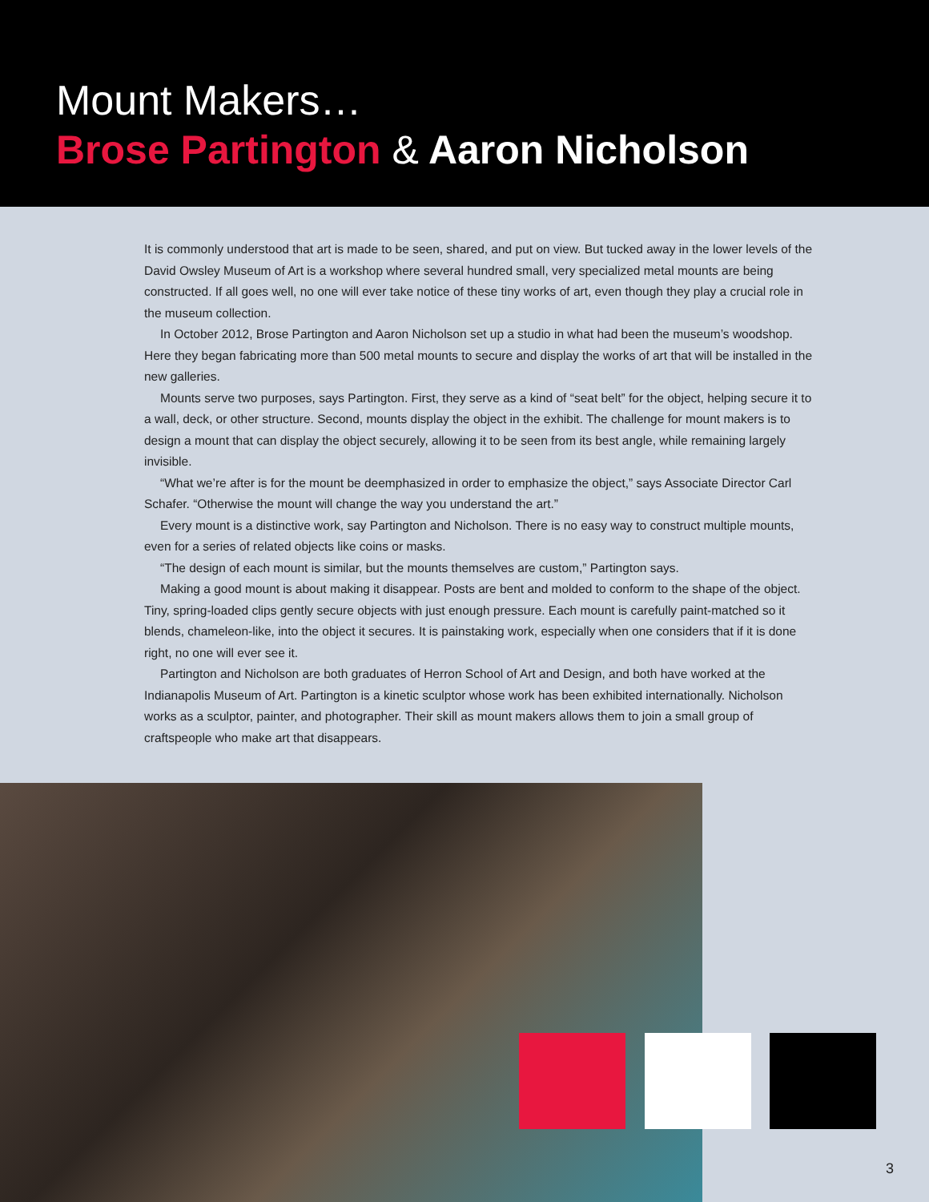Mount Makers…
Brose Partington & Aaron Nicholson
It is commonly understood that art is made to be seen, shared, and put on view. But tucked away in the lower levels of the David Owsley Museum of Art is a workshop where several hundred small, very specialized metal mounts are being constructed. If all goes well, no one will ever take notice of these tiny works of art, even though they play a crucial role in the museum collection.
In October 2012, Brose Partington and Aaron Nicholson set up a studio in what had been the museum’s woodshop. Here they began fabricating more than 500 metal mounts to secure and display the works of art that will be installed in the new galleries.
Mounts serve two purposes, says Partington. First, they serve as a kind of “seat belt” for the object, helping secure it to a wall, deck, or other structure. Second, mounts display the object in the exhibit. The challenge for mount makers is to design a mount that can display the object securely, allowing it to be seen from its best angle, while remaining largely invisible.
“What we’re after is for the mount be deemphasized in order to emphasize the object,” says Associate Director Carl Schafer. “Otherwise the mount will change the way you understand the art.”
Every mount is a distinctive work, say Partington and Nicholson. There is no easy way to construct multiple mounts, even for a series of related objects like coins or masks.
“The design of each mount is similar, but the mounts themselves are custom,” Partington says.
Making a good mount is about making it disappear. Posts are bent and molded to conform to the shape of the object. Tiny, spring-loaded clips gently secure objects with just enough pressure. Each mount is carefully paint-matched so it blends, chameleon-like, into the object it secures. It is painstaking work, especially when one considers that if it is done right, no one will ever see it.
Partington and Nicholson are both graduates of Herron School of Art and Design, and both have worked at the Indianapolis Museum of Art. Partington is a kinetic sculptor whose work has been exhibited internationally. Nicholson works as a sculptor, painter, and photographer. Their skill as mount makers allows them to join a small group of craftspeople who make art that disappears.
3